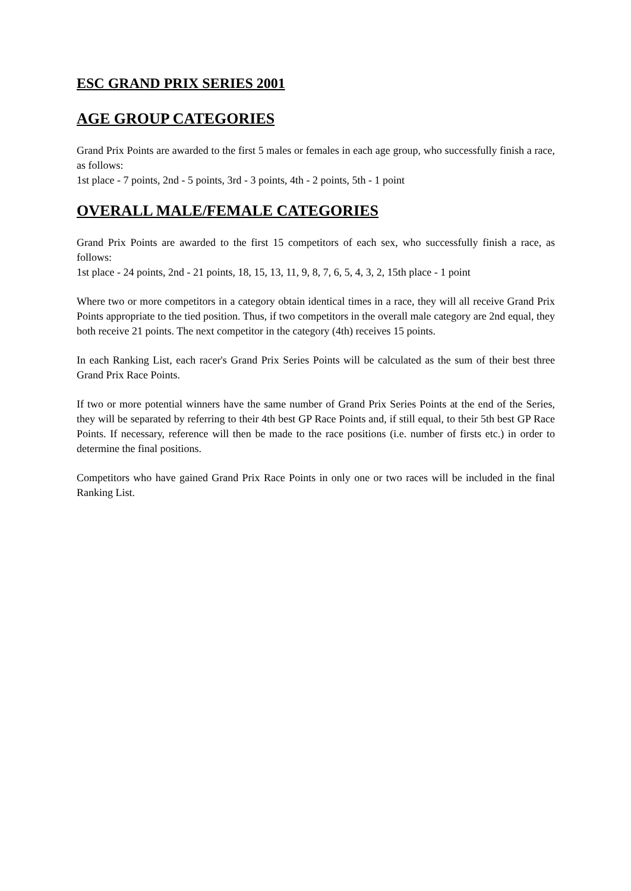ESC GRAND PRIX SERIES 2001
AGE GROUP CATEGORIES
Grand Prix Points are awarded to the first 5 males or females in each age group, who successfully finish a race, as follows:
1st place - 7 points, 2nd - 5 points, 3rd - 3 points, 4th - 2 points, 5th - 1 point
OVERALL MALE/FEMALE CATEGORIES
Grand Prix Points are awarded to the first 15 competitors of each sex, who successfully finish a race, as follows:
1st place - 24 points, 2nd - 21 points, 18, 15, 13, 11, 9, 8, 7, 6, 5, 4, 3, 2, 15th place - 1 point
Where two or more competitors in a category obtain identical times in a race, they will all receive Grand Prix Points appropriate to the tied position. Thus, if two competitors in the overall male category are 2nd equal, they both receive 21 points. The next competitor in the category (4th) receives 15 points.
In each Ranking List, each racer's Grand Prix Series Points will be calculated as the sum of their best three Grand Prix Race Points.
If two or more potential winners have the same number of Grand Prix Series Points at the end of the Series, they will be separated by referring to their 4th best GP Race Points and, if still equal, to their 5th best GP Race Points. If necessary, reference will then be made to the race positions (i.e. number of firsts etc.) in order to determine the final positions.
Competitors who have gained Grand Prix Race Points in only one or two races will be included in the final Ranking List.